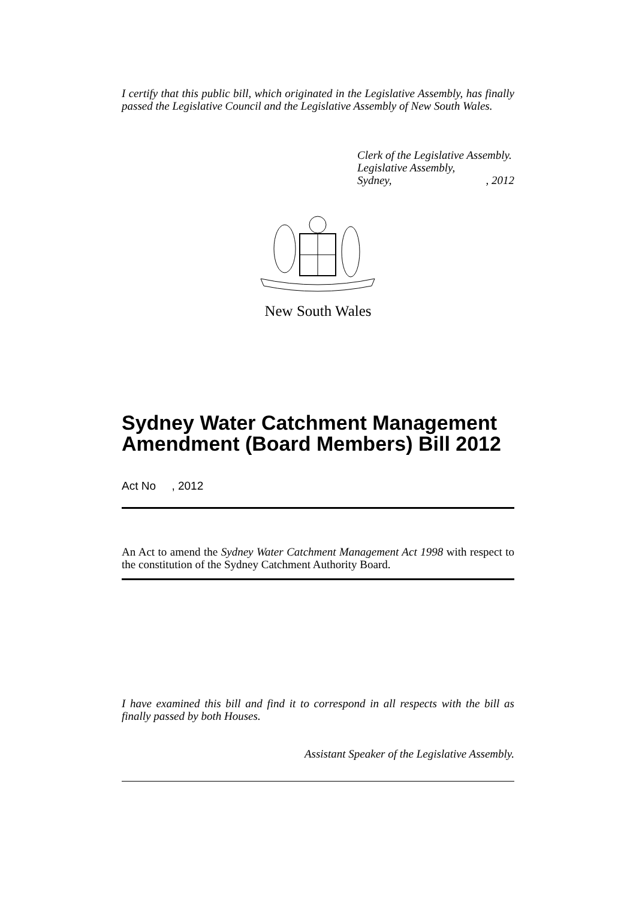I certify that this public bill, which originated in the Legislative Assembly, has finally passed the Legislative Council and the Legislative Assembly of New South Wales.
Clerk of the Legislative Assembly.
Legislative Assembly,
Sydney,, 2012
New South Wales
Sydney Water Catchment Management Amendment (Board Members) Bill 2012
Act No , 2012
An Act to amend the Sydney Water Catchment Management Act 1998 with respect to the constitution of the Sydney Catchment Authority Board.
I have examined this bill and find it to correspond in all respects with the bill as finally passed by both Houses.
Assistant Speaker of the Legislative Assembly.